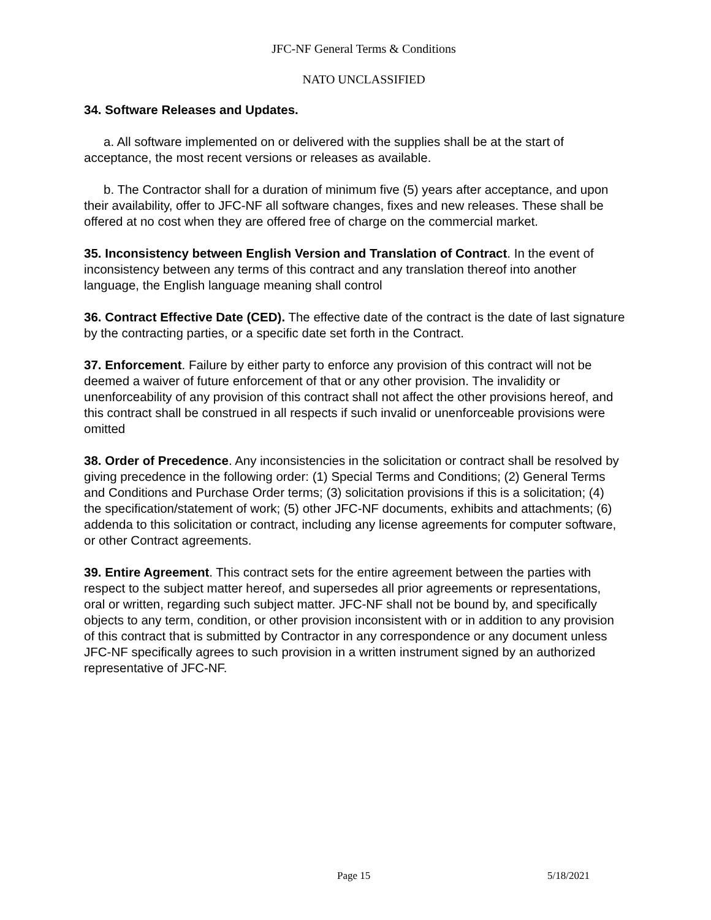JFC-NF General Terms & Conditions
NATO UNCLASSIFIED
34. Software Releases and Updates.
a. All software implemented on or delivered with the supplies shall be at the start of acceptance, the most recent versions or releases as available.
b. The Contractor shall for a duration of minimum five (5) years after acceptance, and upon their availability, offer to JFC-NF all software changes, fixes and new releases. These shall be offered at no cost when they are offered free of charge on the commercial market.
35. Inconsistency between English Version and Translation of Contract. In the event of inconsistency between any terms of this contract and any translation thereof into another language, the English language meaning shall control
36. Contract Effective Date (CED). The effective date of the contract is the date of last signature by the contracting parties, or a specific date set forth in the Contract.
37. Enforcement. Failure by either party to enforce any provision of this contract will not be deemed a waiver of future enforcement of that or any other provision. The invalidity or unenforceability of any provision of this contract shall not affect the other provisions hereof, and this contract shall be construed in all respects if such invalid or unenforceable provisions were omitted
38. Order of Precedence. Any inconsistencies in the solicitation or contract shall be resolved by giving precedence in the following order: (1) Special Terms and Conditions; (2) General Terms and Conditions and Purchase Order terms; (3) solicitation provisions if this is a solicitation; (4) the specification/statement of work; (5) other JFC-NF documents, exhibits and attachments; (6) addenda to this solicitation or contract, including any license agreements for computer software, or other Contract agreements.
39. Entire Agreement. This contract sets for the entire agreement between the parties with respect to the subject matter hereof, and supersedes all prior agreements or representations, oral or written, regarding such subject matter. JFC-NF shall not be bound by, and specifically objects to any term, condition, or other provision inconsistent with or in addition to any provision of this contract that is submitted by Contractor in any correspondence or any document unless JFC-NF specifically agrees to such provision in a written instrument signed by an authorized representative of JFC-NF.
Page 15 5/18/2021